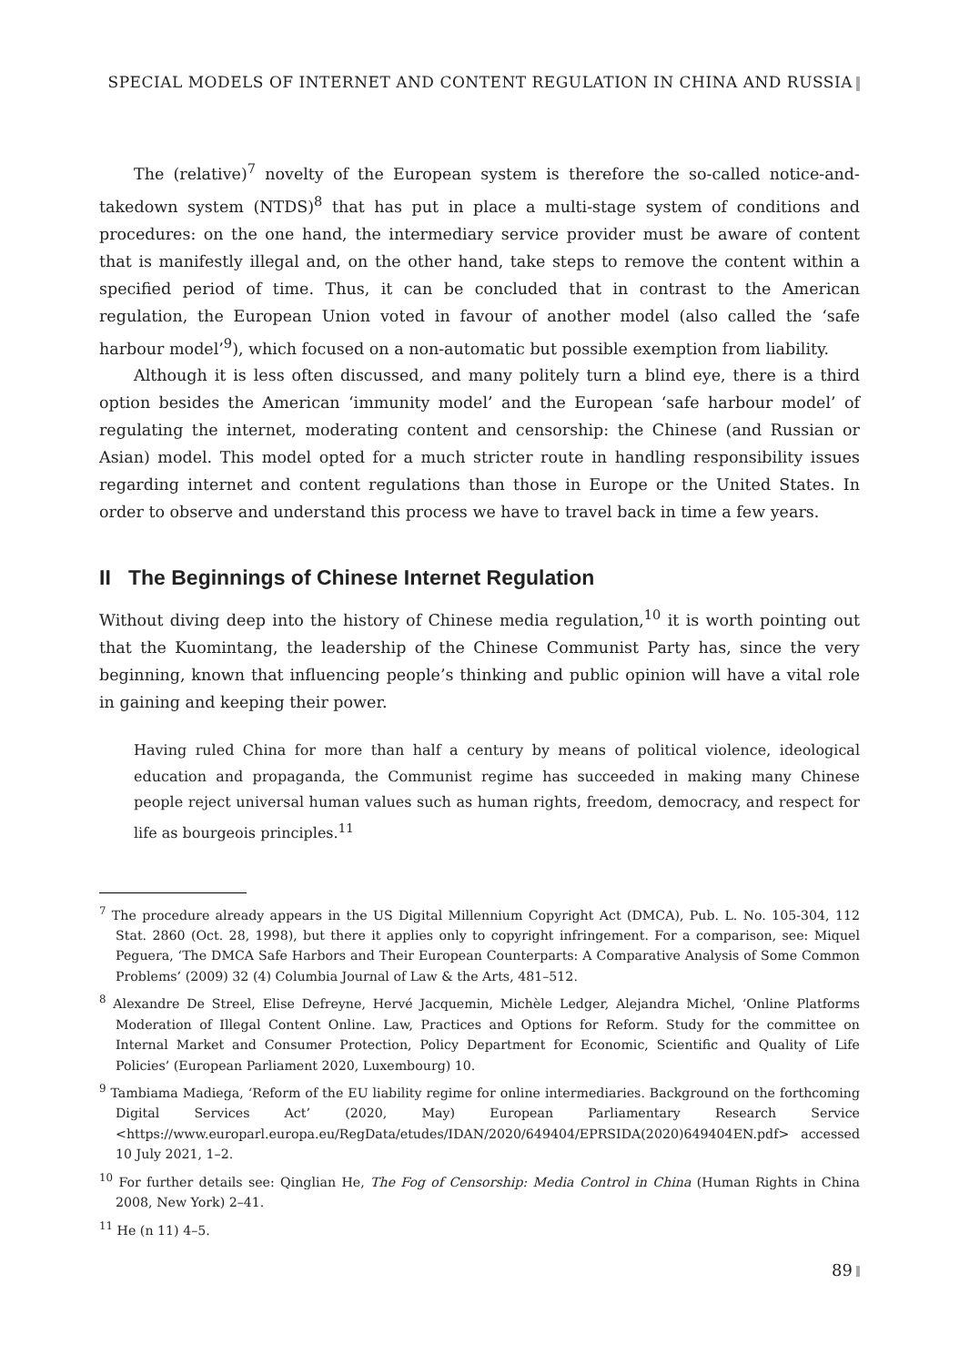SPECIAL MODELS OF INTERNET AND CONTENT REGULATION IN CHINA AND RUSSIA
The (relative)<sup>7</sup> novelty of the European system is therefore the so-called notice-and-takedown system (NTDS)<sup>8</sup> that has put in place a multi-stage system of conditions and procedures: on the one hand, the intermediary service provider must be aware of content that is manifestly illegal and, on the other hand, take steps to remove the content within a specified period of time. Thus, it can be concluded that in contrast to the American regulation, the European Union voted in favour of another model (also called the ‘safe harbour model’<sup>9</sup>), which focused on a non-automatic but possible exemption from liability.
Although it is less often discussed, and many politely turn a blind eye, there is a third option besides the American ‘immunity model’ and the European ‘safe harbour model’ of regulating the internet, moderating content and censorship: the Chinese (and Russian or Asian) model. This model opted for a much stricter route in handling responsibility issues regarding internet and content regulations than those in Europe or the United States. In order to observe and understand this process we have to travel back in time a few years.
II The Beginnings of Chinese Internet Regulation
Without diving deep into the history of Chinese media regulation,<sup>10</sup> it is worth pointing out that the Kuomintang, the leadership of the Chinese Communist Party has, since the very beginning, known that influencing people’s thinking and public opinion will have a vital role in gaining and keeping their power.
Having ruled China for more than half a century by means of political violence, ideological education and propaganda, the Communist regime has succeeded in making many Chinese people reject universal human values such as human rights, freedom, democracy, and respect for life as bourgeois principles.<sup>11</sup>
<sup>7</sup> The procedure already appears in the US Digital Millennium Copyright Act (DMCA), Pub. L. No. 105-304, 112 Stat. 2860 (Oct. 28, 1998), but there it applies only to copyright infringement. For a comparison, see: Miquel Peguera, ‘The DMCA Safe Harbors and Their European Counterparts: A Comparative Analysis of Some Common Problems’ (2009) 32 (4) Columbia Journal of Law & the Arts, 481–512.
<sup>8</sup> Alexandre De Streel, Elise Defreyne, Hervé Jacquemin, Michèle Ledger, Alejandra Michel, ‘Online Platforms Moderation of Illegal Content Online. Law, Practices and Options for Reform. Study for the committee on Internal Market and Consumer Protection, Policy Department for Economic, Scientific and Quality of Life Policies’ (European Parliament 2020, Luxembourg) 10.
<sup>9</sup> Tambiama Madiega, ‘Reform of the EU liability regime for online intermediaries. Background on the forthcoming Digital Services Act’ (2020, May) European Parliamentary Research Service <https://www.europarl.europa.eu/RegData/etudes/IDAN/2020/649404/EPRSIDA(2020)649404EN.pdf> accessed 10 July 2021, 1–2.
<sup>10</sup> For further details see: Qinglian He, The Fog of Censorship: Media Control in China (Human Rights in China 2008, New York) 2–41.
<sup>11</sup> He (n 11) 4–5.
89